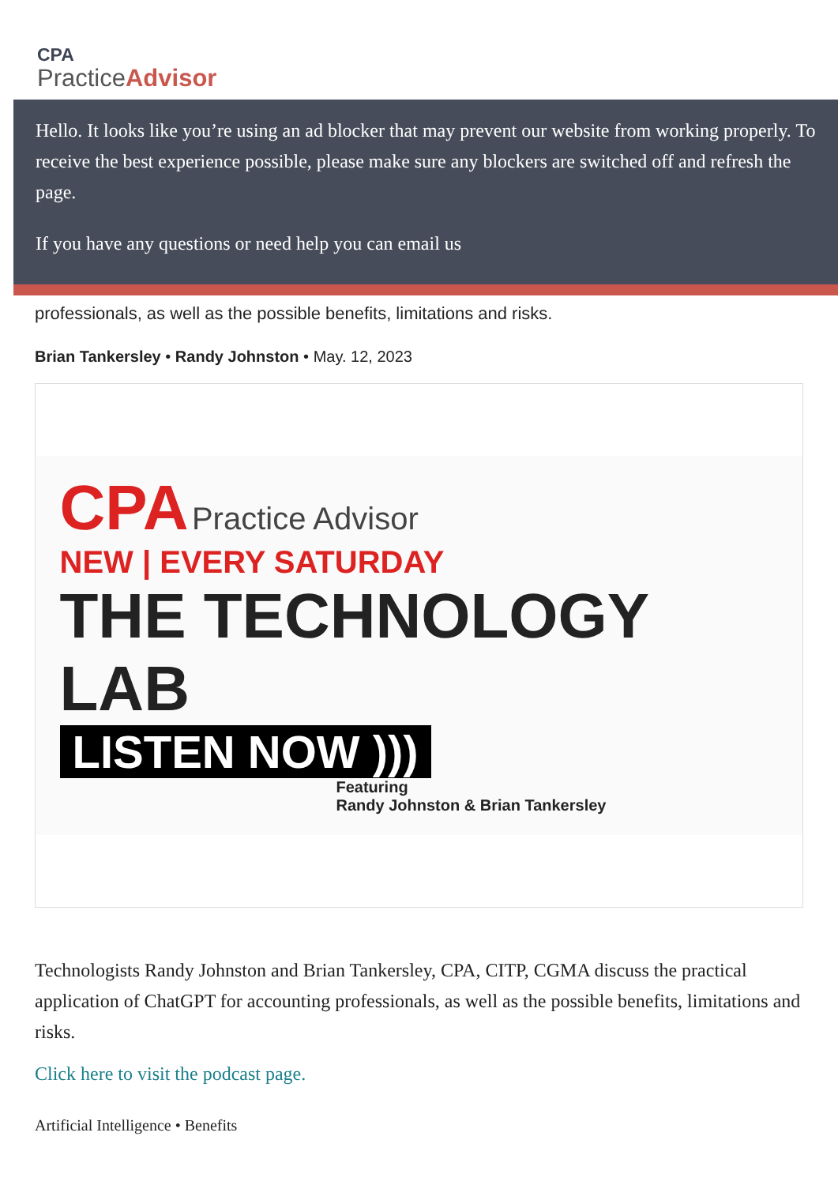CPA
PracticeAdvisor
Hello. It looks like you’re using an ad blocker that may prevent our website from working properly. To receive the best experience possible, please make sure any blockers are switched off and refresh the page.
If you have any questions or need help you can email us
professionals, as well as the possible benefits, limitations and risks.
Brian Tankersley • Randy Johnston • May. 12, 2023
CPA Practice Advisor
NEW | EVERY SATURDAY
THE TECHNOLOGY LAB
LISTEN NOW )))
Featuring
Randy Johnston & Brian Tankersley
Technologists Randy Johnston and Brian Tankersley, CPA, CITP, CGMA discuss the practical application of ChatGPT for accounting professionals, as well as the possible benefits, limitations and risks.
Click here to visit the podcast page.
Artificial Intelligence • Benefits